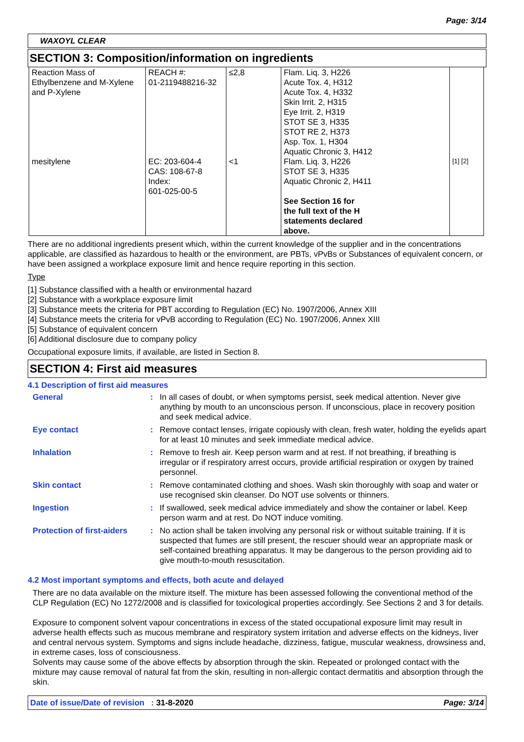Page: 3/14
WAXOYL CLEAR
SECTION 3: Composition/information on ingredients
| Reaction Mass of Ethylbenzene and M-Xylene and P-Xylene | REACH #: 01-2119488216-32 | ≤2,8 | Flam. Liq. 3, H226 Acute Tox. 4, H312 Acute Tox. 4, H332 Skin Irrit. 2, H315 Eye Irrit. 2, H319 STOT SE 3, H335 STOT RE 2, H373 Asp. Tox. 1, H304 Aquatic Chronic 3, H412 | |
| mesitylene | EC: 203-604-4 CAS: 108-67-8 Index: 601-025-00-5 | <1 | Flam. Liq. 3, H226 STOT SE 3, H335 Aquatic Chronic 2, H411 See Section 16 for the full text of the H statements declared above. | [1] [2] |
There are no additional ingredients present which, within the current knowledge of the supplier and in the concentrations applicable, are classified as hazardous to health or the environment, are PBTs, vPvBs or Substances of equivalent concern, or have been assigned a workplace exposure limit and hence require reporting in this section.
Type
[1] Substance classified with a health or environmental hazard
[2] Substance with a workplace exposure limit
[3] Substance meets the criteria for PBT according to Regulation (EC) No. 1907/2006, Annex XIII
[4] Substance meets the criteria for vPvB according to Regulation (EC) No. 1907/2006, Annex XIII
[5] Substance of equivalent concern
[6] Additional disclosure due to company policy
Occupational exposure limits, if available, are listed in Section 8.
SECTION 4: First aid measures
4.1 Description of first aid measures
General : In all cases of doubt, or when symptoms persist, seek medical attention. Never give anything by mouth to an unconscious person. If unconscious, place in recovery position and seek medical advice.
Eye contact : Remove contact lenses, irrigate copiously with clean, fresh water, holding the eyelids apart for at least 10 minutes and seek immediate medical advice.
Inhalation : Remove to fresh air. Keep person warm and at rest. If not breathing, if breathing is irregular or if respiratory arrest occurs, provide artificial respiration or oxygen by trained personnel.
Skin contact : Remove contaminated clothing and shoes. Wash skin thoroughly with soap and water or use recognised skin cleanser. Do NOT use solvents or thinners.
Ingestion : If swallowed, seek medical advice immediately and show the container or label. Keep person warm and at rest. Do NOT induce vomiting.
Protection of first-aiders
: No action shall be taken involving any personal risk or without suitable training. If it is suspected that fumes are still present, the rescuer should wear an appropriate mask or self-contained breathing apparatus. It may be dangerous to the person providing aid to give mouth-to-mouth resuscitation.
4.2 Most important symptoms and effects, both acute and delayed
There are no data available on the mixture itself. The mixture has been assessed following the conventional method of the CLP Regulation (EC) No 1272/2008 and is classified for toxicological properties accordingly. See Sections 2 and 3 for details.
Exposure to component solvent vapour concentrations in excess of the stated occupational exposure limit may result in adverse health effects such as mucous membrane and respiratory system irritation and adverse effects on the kidneys, liver and central nervous system. Symptoms and signs include headache, dizziness, fatigue, muscular weakness, drowsiness and, in extreme cases, loss of consciousness.
Solvents may cause some of the above effects by absorption through the skin. Repeated or prolonged contact with the mixture may cause removal of natural fat from the skin, resulting in non-allergic contact dermatitis and absorption through the skin.
Date of issue/Date of revision : 31-8-2020 Page: 3/14